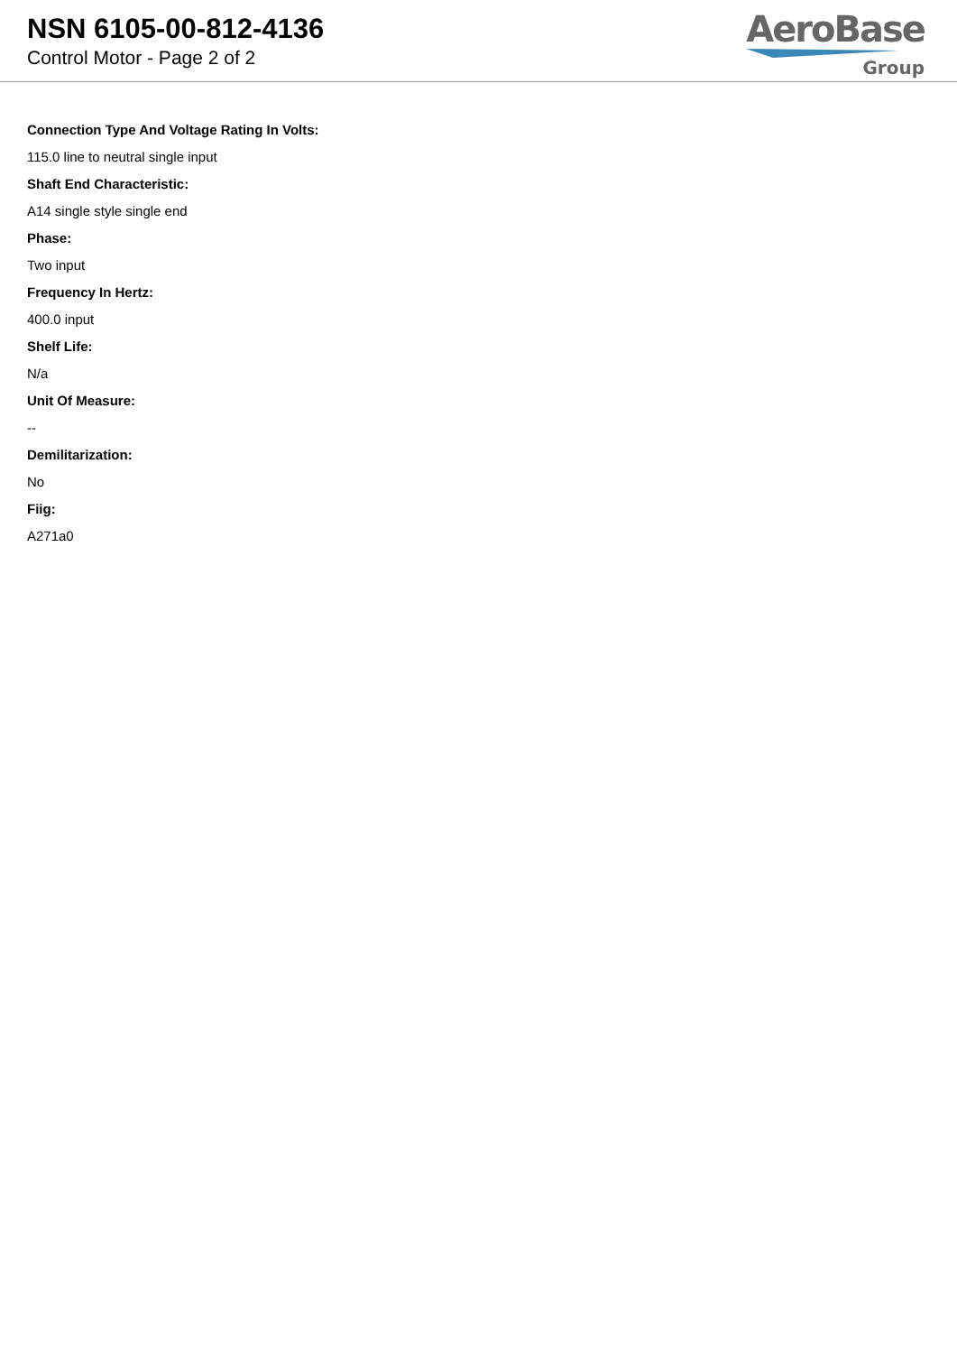NSN 6105-00-812-4136
Control Motor - Page 2 of 2
AeroBase
Group
Connection Type And Voltage Rating In Volts:
115.0 line to neutral single input
Shaft End Characteristic:
A14 single style single end
Phase:
Two input
Frequency In Hertz:
400.0 input
Shelf Life:
N/a
Unit Of Measure:
--
Demilitarization:
No
Fiig:
A271a0